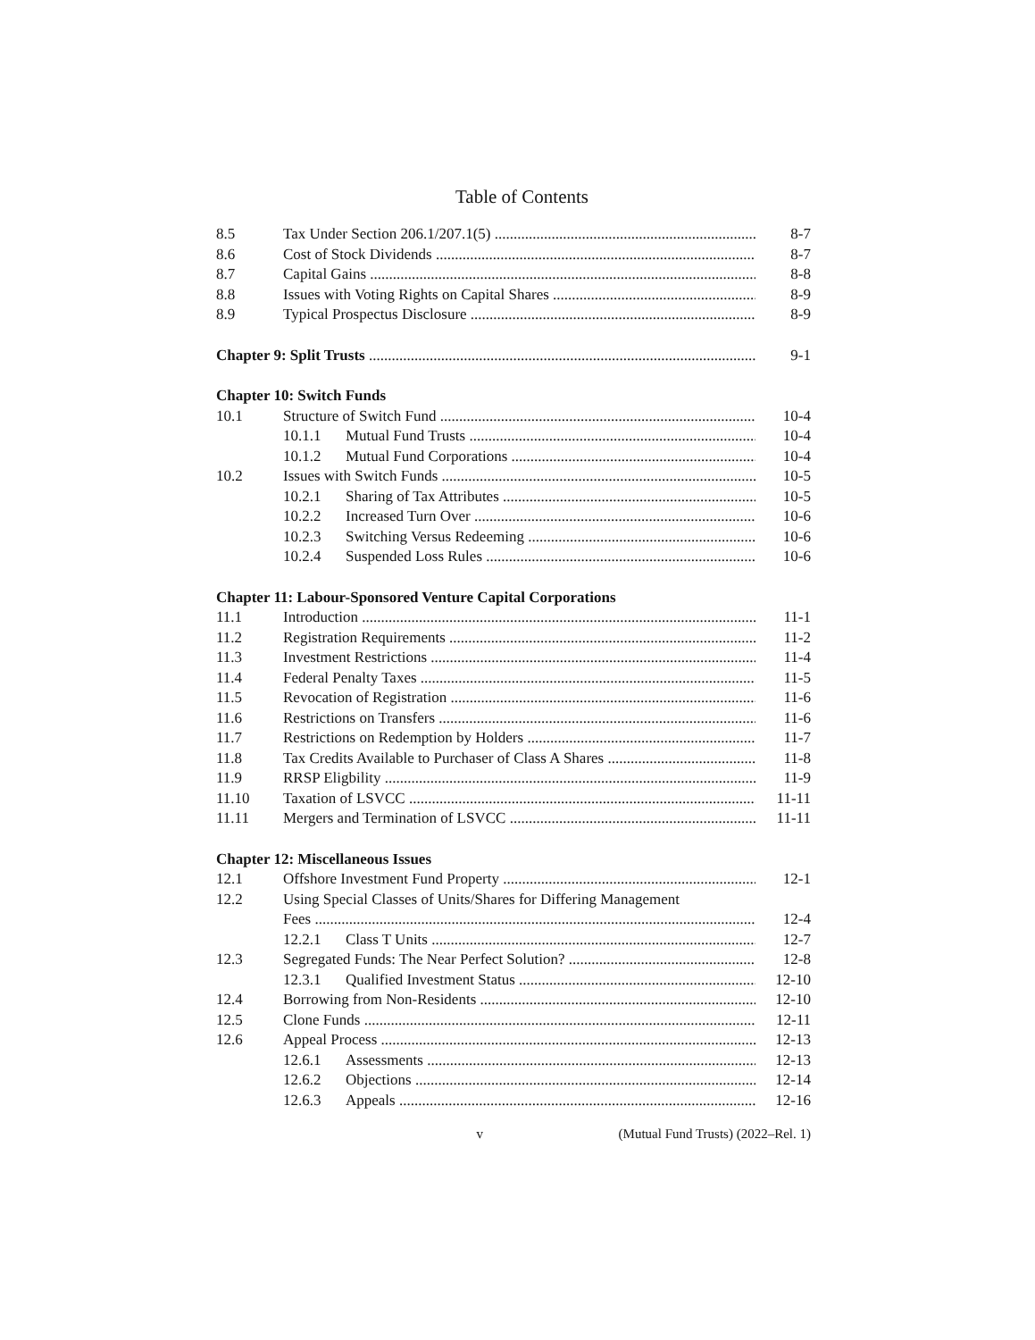Table of Contents
8.5 Tax Under Section 206.1/207.1(5) 8-7
8.6 Cost of Stock Dividends 8-7
8.7 Capital Gains 8-8
8.8 Issues with Voting Rights on Capital Shares 8-9
8.9 Typical Prospectus Disclosure 8-9
Chapter 9: Split Trusts 9-1
Chapter 10: Switch Funds
10.1 Structure of Switch Fund 10-4
10.1.1 Mutual Fund Trusts 10-4
10.1.2 Mutual Fund Corporations 10-4
10.2 Issues with Switch Funds 10-5
10.2.1 Sharing of Tax Attributes 10-5
10.2.2 Increased Turn Over 10-6
10.2.3 Switching Versus Redeeming 10-6
10.2.4 Suspended Loss Rules 10-6
Chapter 11: Labour-Sponsored Venture Capital Corporations
11.1 Introduction 11-1
11.2 Registration Requirements 11-2
11.3 Investment Restrictions 11-4
11.4 Federal Penalty Taxes 11-5
11.5 Revocation of Registration 11-6
11.6 Restrictions on Transfers 11-6
11.7 Restrictions on Redemption by Holders 11-7
11.8 Tax Credits Available to Purchaser of Class A Shares 11-8
11.9 RRSP Eligbility 11-9
11.10 Taxation of LSVCC 11-11
11.11 Mergers and Termination of LSVCC 11-11
Chapter 12: Miscellaneous Issues
12.1 Offshore Investment Fund Property 12-1
12.2 Using Special Classes of Units/Shares for Differing Management
Fees 12-4
12.2.1 Class T Units 12-7
12.3 Segregated Funds: The Near Perfect Solution? 12-8
12.3.1 Qualified Investment Status 12-10
12.4 Borrowing from Non-Residents 12-10
12.5 Clone Funds 12-11
12.6 Appeal Process 12-13
12.6.1 Assessments 12-13
12.6.2 Objections 12-14
12.6.3 Appeals 12-16
v (Mutual Fund Trusts) (2022–Rel. 1)